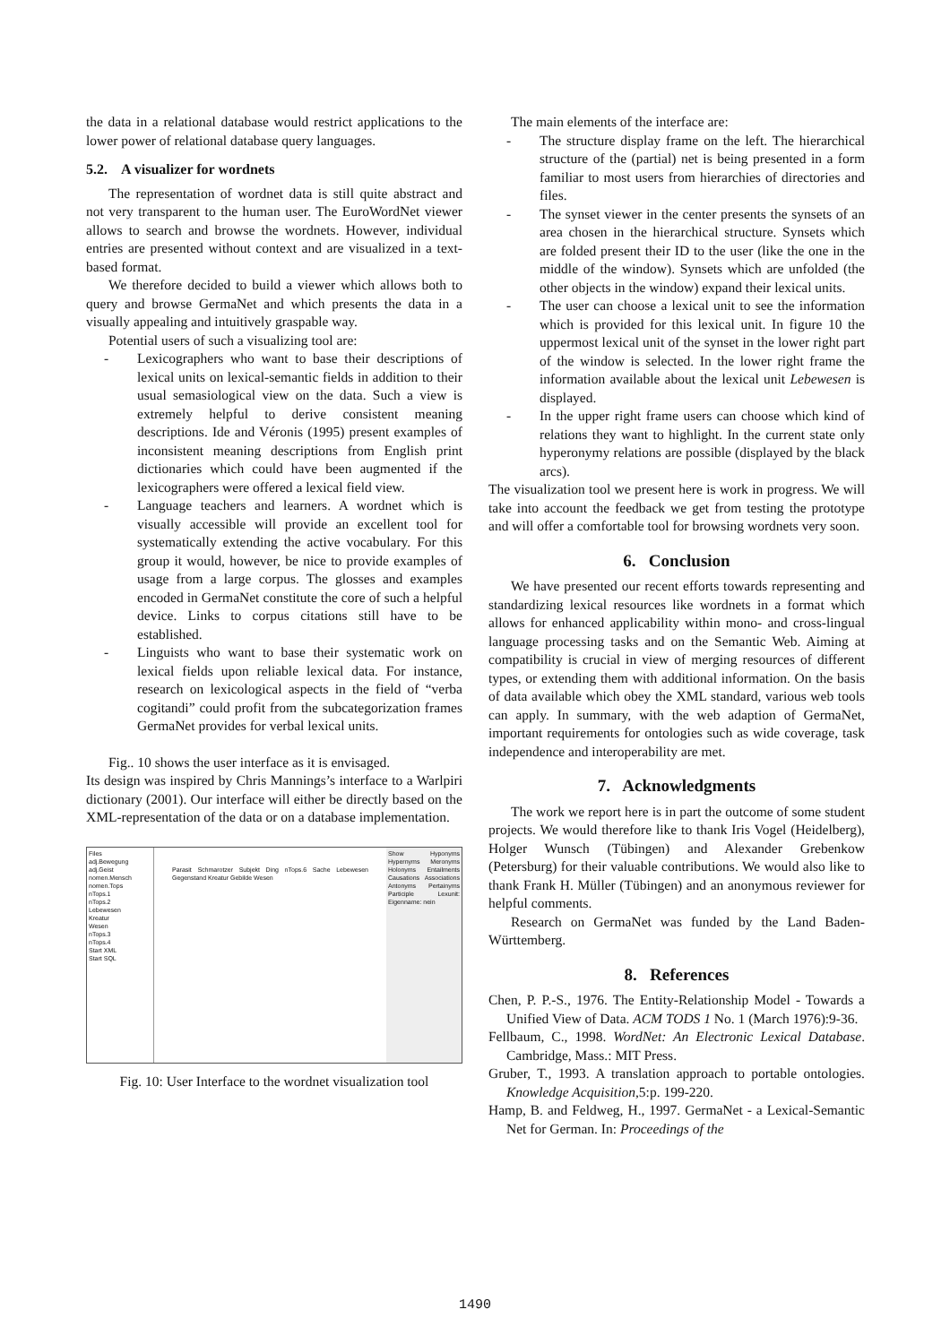the data in a relational database would restrict applications to the lower power of relational database query languages.
5.2. A visualizer for wordnets
The representation of wordnet data is still quite abstract and not very transparent to the human user. The EuroWordNet viewer allows to search and browse the wordnets. However, individual entries are presented without context and are visualized in a text-based format.
We therefore decided to build a viewer which allows both to query and browse GermaNet and which presents the data in a visually appealing and intuitively graspable way.
Potential users of such a visualizing tool are:
- Lexicographers who want to base their descriptions of lexical units on lexical-semantic fields in addition to their usual semasiological view on the data. Such a view is extremely helpful to derive consistent meaning descriptions. Ide and Véronis (1995) present examples of inconsistent meaning descriptions from English print dictionaries which could have been augmented if the lexicographers were offered a lexical field view.
- Language teachers and learners. A wordnet which is visually accessible will provide an excellent tool for systematically extending the active vocabulary. For this group it would, however, be nice to provide examples of usage from a large corpus. The glosses and examples encoded in GermaNet constitute the core of such a helpful device. Links to corpus citations still have to be established.
- Linguists who want to base their systematic work on lexical fields upon reliable lexical data. For instance, research on lexicological aspects in the field of “verba cogitandi” could profit from the subcategorization frames GermaNet provides for verbal lexical units.
Fig.. 10 shows the user interface as it is envisaged.
Its design was inspired by Chris Mannings’s interface to a Warlpiri dictionary (2001). Our interface will either be directly based on the XML-representation of the data or on a database implementation.
Files
adj.Bewegung
adj.Geist
nomen.Mensch
nomen.Tops
nTops.1
nTops.2
Lebewesen
Kreatur
Wesen
nTops.3
nTops.4
Start XML
Start SQL
Parasit Schmarotzer Subjekt Ding nTops.6 Sache Lebewesen Gegenstand Kreatur Gebilde Wesen
Show Hyponyms Hypernyms Meronyms Holonyms Entailments Causations Associations Antonyms Pertainyms Participle Lexunit: Eigenname: nein
Fig. 10: User Interface to the wordnet visualization tool
The main elements of the interface are:
- The structure display frame on the left. The hierarchical structure of the (partial) net is being presented in a form familiar to most users from hierarchies of directories and files.
- The synset viewer in the center presents the synsets of an area chosen in the hierarchical structure. Synsets which are folded present their ID to the user (like the one in the middle of the window). Synsets which are unfolded (the other objects in the window) expand their lexical units.
- The user can choose a lexical unit to see the information which is provided for this lexical unit. In figure 10 the uppermost lexical unit of the synset in the lower right part of the window is selected. In the lower right frame the information available about the lexical unit Lebewesen is displayed.
- In the upper right frame users can choose which kind of relations they want to highlight. In the current state only hyperonymy relations are possible (displayed by the black arcs).
The visualization tool we present here is work in progress. We will take into account the feedback we get from testing the prototype and will offer a comfortable tool for browsing wordnets very soon.
6. Conclusion
We have presented our recent efforts towards representing and standardizing lexical resources like wordnets in a format which allows for enhanced applicability within mono- and cross-lingual language processing tasks and on the Semantic Web. Aiming at compatibility is crucial in view of merging resources of different types, or extending them with additional information. On the basis of data available which obey the XML standard, various web tools can apply. In summary, with the web adaption of GermaNet, important requirements for ontologies such as wide coverage, task independence and interoperability are met.
7. Acknowledgments
The work we report here is in part the outcome of some student projects. We would therefore like to thank Iris Vogel (Heidelberg), Holger Wunsch (Tübingen) and Alexander Grebenkow (Petersburg) for their valuable contributions. We would also like to thank Frank H. Müller (Tübingen) and an anonymous reviewer for helpful comments.
Research on GermaNet was funded by the Land Baden-Württemberg.
8. References
Chen, P. P.-S., 1976. The Entity-Relationship Model - Towards a Unified View of Data. ACM TODS 1 No. 1 (March 1976):9-36.
Fellbaum, C., 1998. WordNet: An Electronic Lexical Database. Cambridge, Mass.: MIT Press.
Gruber, T., 1993. A translation approach to portable ontologies. Knowledge Acquisition,5:p. 199-220.
Hamp, B. and Feldweg, H., 1997. GermaNet - a Lexical-Semantic Net for German. In: Proceedings of the
1490